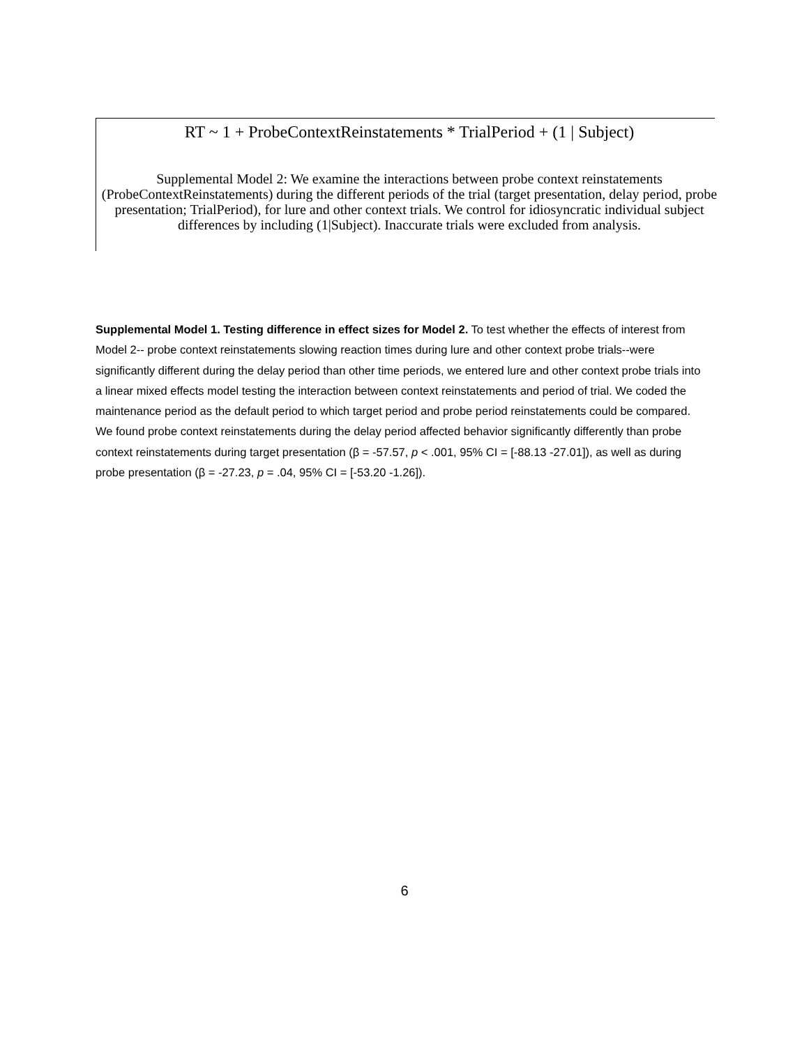RT ~ 1 + ProbeContextReinstatements * TrialPeriod + (1 | Subject)
Supplemental Model 2: We examine the interactions between probe context reinstatements (ProbeContextReinstatements) during the different periods of the trial (target presentation, delay period, probe presentation; TrialPeriod), for lure and other context trials. We control for idiosyncratic individual subject differences by including (1|Subject). Inaccurate trials were excluded from analysis.
Supplemental Model 1. Testing difference in effect sizes for Model 2. To test whether the effects of interest from Model 2-- probe context reinstatements slowing reaction times during lure and other context probe trials--were significantly different during the delay period than other time periods, we entered lure and other context probe trials into a linear mixed effects model testing the interaction between context reinstatements and period of trial. We coded the maintenance period as the default period to which target period and probe period reinstatements could be compared. We found probe context reinstatements during the delay period affected behavior significantly differently than probe context reinstatements during target presentation (β = -57.57, p < .001, 95% CI = [-88.13 -27.01]), as well as during probe presentation (β = -27.23, p = .04, 95% CI = [-53.20 -1.26]).
6